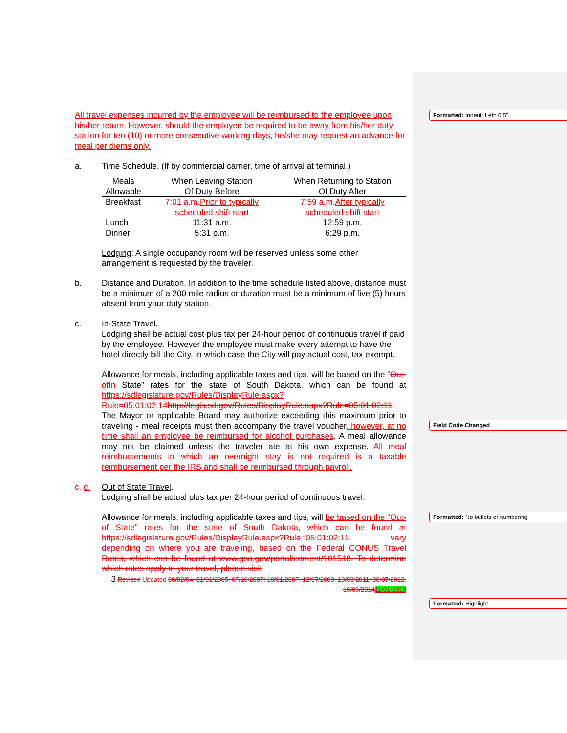Formatted: Indent: Left: 0.5"
Field Code Changed
Formatted: No bullets or numbering
Formatted: Highlight
All travel expenses incurred by the employee will be reimbursed to the employee upon his/her return. However, should the employee be required to be away from his/her duty station for ten (10) or more consecutive working days, he/she may request an advance for meal per diems only.
a. Time Schedule. (If by commercial carrier, time of arrival at terminal.)
| Meals Allowable | When Leaving Station Of Duty Before | When Returning to Station Of Duty After |
| Breakfast | 7:01 a.m. Prior to typically scheduled shift start | 7:59 a.m. After typically scheduled shift start |
| Lunch Dinner | 11:31 a.m. 5:31 p.m. | 12:59 p.m. 6:29 p.m. |
Lodging: A single occupancy room will be reserved unless some other arrangement is requested by the traveler.
b. Distance and Duration. In addition to the time schedule listed above, distance must be a minimum of a 200 mile radius or duration must be a minimum of five (5) hours absent from your duty station.
c. In-State Travel.
Lodging shall be actual cost plus tax per 24-hour period of continuous travel if paid by the employee. However the employee must make every attempt to have the hotel directly bill the City, in which case the City will pay actual cost, tax exempt.
Allowance for meals, including applicable taxes and tips, will be based on the “Out-of In State” rates for the state of South Dakota, which can be found at https://sdlegislature.gov/Rules/DisplayRule.aspx?Rule=05:01:02:14 http://legis.sd.gov/Rules/DisplayRule.aspx?Rule=05:01:02:11. The Mayor or applicable Board may authorize exceeding this maximum prior to traveling - meal receipts must then accompany the travel voucher, however, at no time shall an employee be reimbursed for alcohol purchases. A meal allowance may not be claimed unless the traveler ate at his own expense. All meal reimbursements in which an overnight stay is not required is a taxable reimbursement per the IRS and shall be reimbursed through payroll.
c. d. Out of State Travel.
Lodging shall be actual plus tax per 24-hour period of continuous travel.
Allowance for meals, including applicable taxes and tips, will be based on the “Out-of State” rates for the state of South Dakota, which can be found at https://sdlegislature.gov/Rules/DisplayRule.aspx?Rule=05:01:02:11. vary depending on where you are traveling, based on the Federal CONUS Travel Rates, which can be found at www.gsa.gov/portal/content/101518. To determine which rates apply to your travel, please visit
3 Revised Updated 08/02/04; 01/01/2005; 07/16/2007; 10/01/2007; 12/07/2009; 10/03/2011; 08/07/2012, 10/06/201411/01/2019